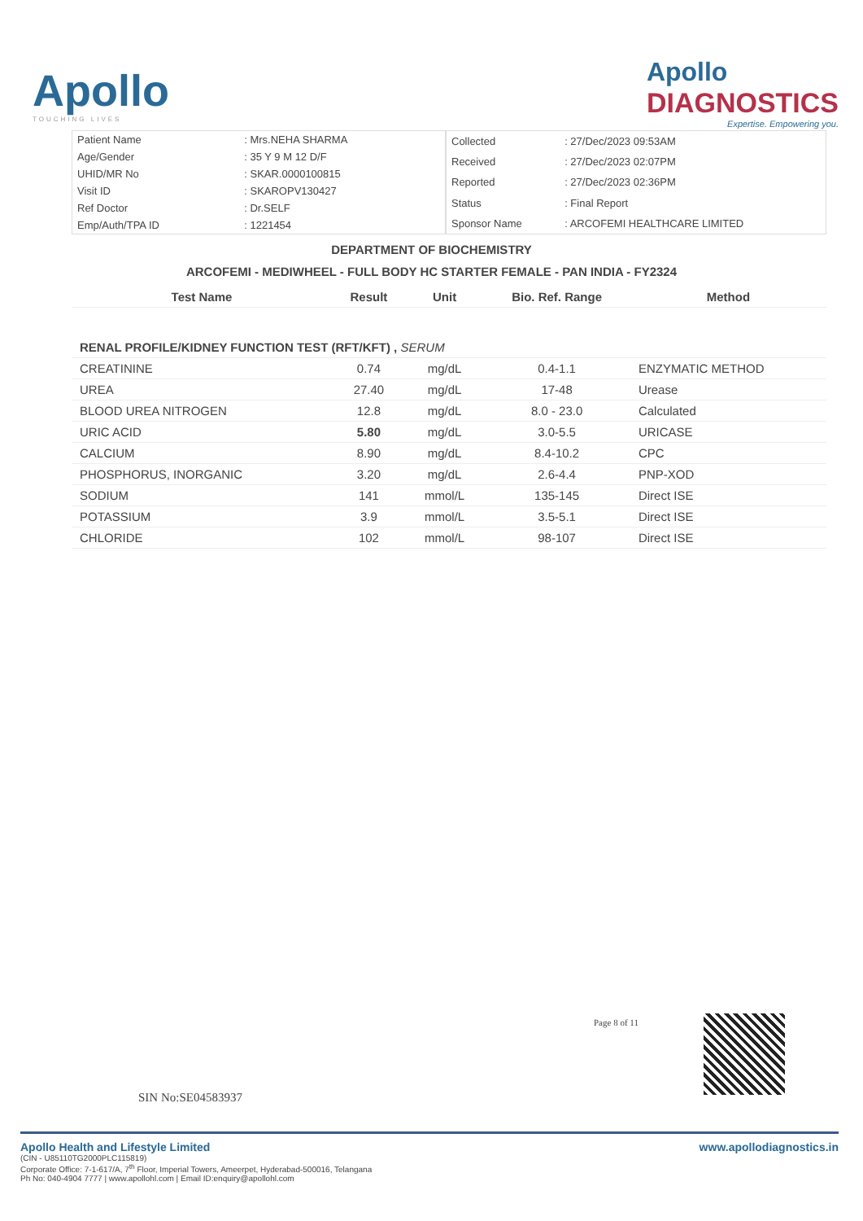Apollo
TOUCHING LIVES
Apollo
DIAGNOSTICS
Expertise. Empowering you.
| Patient Name | : Mrs.NEHA SHARMA |
| Age/Gender | : 35 Y 9 M 12 D/F |
| UHID/MR No | : SKAR.0000100815 |
| Visit ID | : SKAROPV130427 |
| Ref Doctor | : Dr.SELF |
| Emp/Auth/TPA ID | : 1221454 |
| Collected | : 27/Dec/2023 09:53AM |
| Received | : 27/Dec/2023 02:07PM |
| Reported | : 27/Dec/2023 02:36PM |
| Status | : Final Report |
| Sponsor Name | : ARCOFEMI HEALTHCARE LIMITED |
DEPARTMENT OF BIOCHEMISTRY
ARCOFEMI - MEDIWHEEL - FULL BODY HC STARTER FEMALE - PAN INDIA - FY2324
| Test Name | Result | Unit | Bio. Ref. Range | Method |
| --- | --- | --- | --- | --- |
| RENAL PROFILE/KIDNEY FUNCTION TEST (RFT/KFT) , SERUM | | | | |
| CREATININE | 0.74 | mg/dL | 0.4-1.1 | ENZYMATIC METHOD |
| UREA | 27.40 | mg/dL | 17-48 | Urease |
| BLOOD UREA NITROGEN | 12.8 | mg/dL | 8.0 - 23.0 | Calculated |
| URIC ACID | 5.80 | mg/dL | 3.0-5.5 | URICASE |
| CALCIUM | 8.90 | mg/dL | 8.4-10.2 | CPC |
| PHOSPHORUS, INORGANIC | 3.20 | mg/dL | 2.6-4.4 | PNP-XOD |
| SODIUM | 141 | mmol/L | 135-145 | Direct ISE |
| POTASSIUM | 3.9 | mmol/L | 3.5-5.1 | Direct ISE |
| CHLORIDE | 102 | mmol/L | 98-107 | Direct ISE |
Page 8 of 11
SIN No:SE04583937
Apollo Health and Lifestyle Limited www.apollodiagnostics.in
(CIN - U85110TG2000PLC115819)
Corporate Office: 7-1-617/A, 7<sup>th</sup> Floor, Imperial Towers, Ameerpet, Hyderabad-500016, Telangana
Ph No: 040-4904 7777 | www.apollohl.com | Email ID:enquiry@apollohl.com